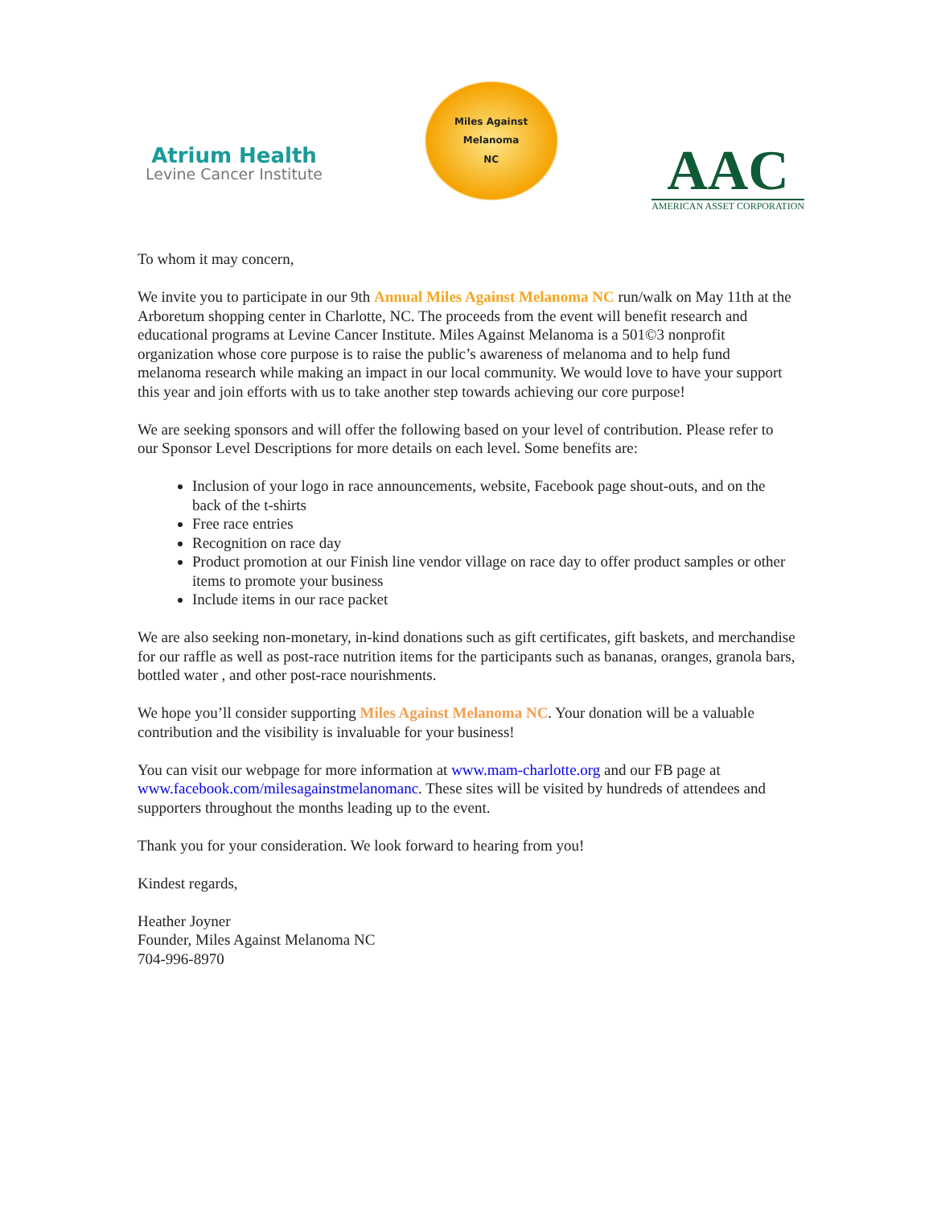Atrium Health
Levine Cancer Institute
Miles Against
Melanoma
NC
AAC
AMERICAN ASSET CORPORATION
To whom it may concern,
We invite you to participate in our 9th Annual Miles Against Melanoma NC run/walk on May 11th at the Arboretum shopping center in Charlotte, NC. The proceeds from the event will benefit research and educational programs at Levine Cancer Institute. Miles Against Melanoma is a 501©3 nonprofit organization whose core purpose is to raise the public’s awareness of melanoma and to help fund melanoma research while making an impact in our local community. We would love to have your support this year and join efforts with us to take another step towards achieving our core purpose!
We are seeking sponsors and will offer the following based on your level of contribution. Please refer to our Sponsor Level Descriptions for more details on each level. Some benefits are:
Inclusion of your logo in race announcements, website, Facebook page shout-outs, and on the back of the t-shirts
Free race entries
Recognition on race day
Product promotion at our Finish line vendor village on race day to offer product samples or other items to promote your business
Include items in our race packet
We are also seeking non-monetary, in-kind donations such as gift certificates, gift baskets, and merchandise for our raffle as well as post-race nutrition items for the participants such as bananas, oranges, granola bars, bottled water , and other post-race nourishments.
We hope you’ll consider supporting Miles Against Melanoma NC. Your donation will be a valuable contribution and the visibility is invaluable for your business!
You can visit our webpage for more information at www.mam-charlotte.org and our FB page at www.facebook.com/milesagainstmelanomanc. These sites will be visited by hundreds of attendees and supporters throughout the months leading up to the event.
Thank you for your consideration. We look forward to hearing from you!
Kindest regards,
Heather Joyner
Founder, Miles Against Melanoma NC
704-996-8970